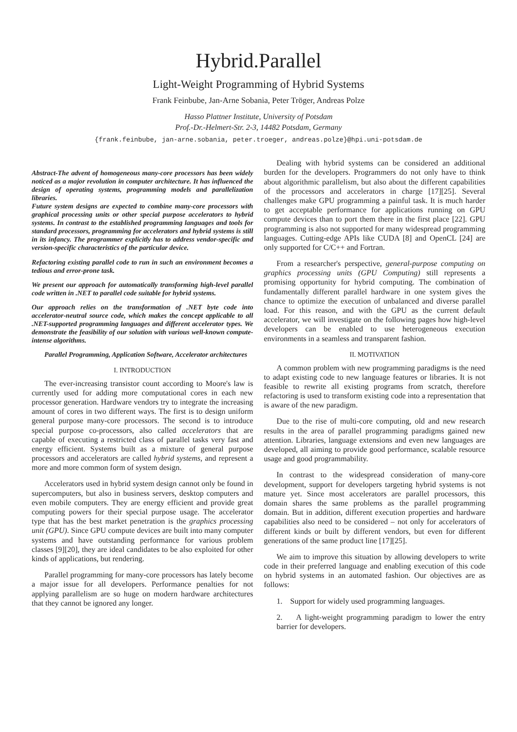Hybrid.Parallel
Light-Weight Programming of Hybrid Systems
Frank Feinbube, Jan-Arne Sobania, Peter Tröger, Andreas Polze
Hasso Plattner Institute, University of Potsdam
Prof.-Dr.-Helmert-Str. 2-3, 14482 Potsdam, Germany
{frank.feinbube, jan-arne.sobania, peter.troeger, andreas.polze}@hpi.uni-potsdam.de
Abstract-The advent of homogeneous many-core processors has been widely noticed as a major revolution in computer architecture. It has influenced the design of operating systems, programming models and parallelization libraries.
Future system designs are expected to combine many-core processors with graphical processing units or other special purpose accelerators to hybrid systems. In contrast to the established programming languages and tools for standard processors, programming for accelerators and hybrid systems is still in its infancy. The programmer explicitly has to address vendor-specific and version-specific characteristics of the particular device.
Refactoring existing parallel code to run in such an environment becomes a tedious and error-prone task.
We present our approach for automatically transforming high-level parallel code written in .NET to parallel code suitable for hybrid systems.
Our approach relies on the transformation of .NET byte code into accelerator-neutral source code, which makes the concept applicable to all .NET-supported programming languages and different accelerator types. We demonstrate the feasibility of our solution with various well-known compute-intense algorithms.
Parallel Programming, Application Software, Accelerator architectures
I. INTRODUCTION
The ever-increasing transistor count according to Moore's law is currently used for adding more computational cores in each new processor generation. Hardware vendors try to integrate the increasing amount of cores in two different ways. The first is to design uniform general purpose many-core processors. The second is to introduce special purpose co-processors, also called accelerators that are capable of executing a restricted class of parallel tasks very fast and energy efficient. Systems built as a mixture of general purpose processors and accelerators are called hybrid systems, and represent a more and more common form of system design.
Accelerators used in hybrid system design cannot only be found in supercomputers, but also in business servers, desktop computers and even mobile computers. They are energy efficient and provide great computing powers for their special purpose usage. The accelerator type that has the best market penetration is the graphics processing unit (GPU). Since GPU compute devices are built into many computer systems and have outstanding performance for various problem classes [9][20], they are ideal candidates to be also exploited for other kinds of applications, but rendering.
Parallel programming for many-core processors has lately become a major issue for all developers. Performance penalties for not applying parallelism are so huge on modern hardware architectures that they cannot be ignored any longer.
Dealing with hybrid systems can be considered an additional burden for the developers. Programmers do not only have to think about algorithmic parallelism, but also about the different capabilities of the processors and accelerators in charge [17][25]. Several challenges make GPU programming a painful task. It is much harder to get acceptable performance for applications running on GPU compute devices than to port them there in the first place [22]. GPU programming is also not supported for many widespread programming languages. Cutting-edge APIs like CUDA [8] and OpenCL [24] are only supported for C/C++ and Fortran.
From a researcher's perspective, general-purpose computing on graphics processing units (GPU Computing) still represents a promising opportunity for hybrid computing. The combination of fundamentally different parallel hardware in one system gives the chance to optimize the execution of unbalanced and diverse parallel load. For this reason, and with the GPU as the current default accelerator, we will investigate on the following pages how high-level developers can be enabled to use heterogeneous execution environments in a seamless and transparent fashion.
II. MOTIVATION
A common problem with new programming paradigms is the need to adapt existing code to new language features or libraries. It is not feasible to rewrite all existing programs from scratch, therefore refactoring is used to transform existing code into a representation that is aware of the new paradigm.
Due to the rise of multi-core computing, old and new research results in the area of parallel programming paradigms gained new attention. Libraries, language extensions and even new languages are developed, all aiming to provide good performance, scalable resource usage and good programmability.
In contrast to the widespread consideration of many-core development, support for developers targeting hybrid systems is not mature yet. Since most accelerators are parallel processors, this domain shares the same problems as the parallel programming domain. But in addition, different execution properties and hardware capabilities also need to be considered – not only for accelerators of different kinds or built by different vendors, but even for different generations of the same product line [17][25].
We aim to improve this situation by allowing developers to write code in their preferred language and enabling execution of this code on hybrid systems in an automated fashion. Our objectives are as follows:
1. Support for widely used programming languages.
2. A light-weight programming paradigm to lower the entry barrier for developers.